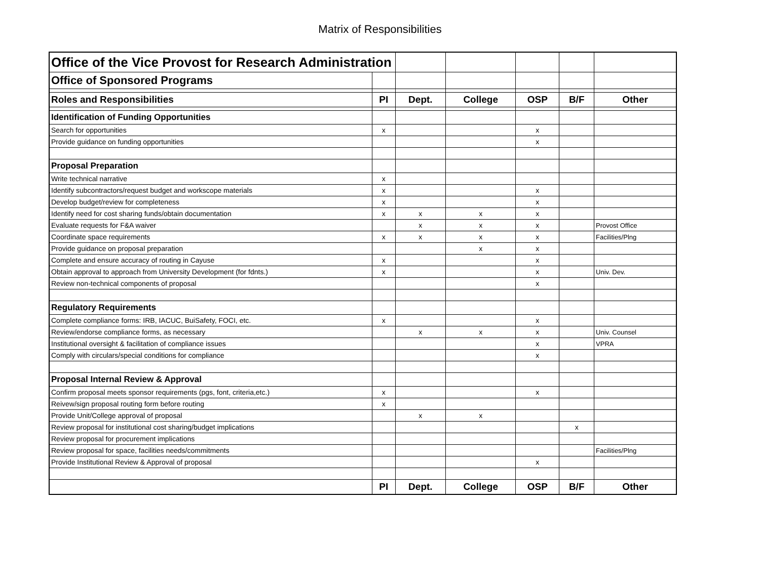Matrix of Responsibilities
| Office of the Vice Provost for Research Administration | | | | | | |
| Office of Sponsored Programs | | | | | | |
| Roles and Responsibilities | PI | Dept. | College | OSP | B/F | Other |
| Identification of Funding Opportunities | | | | | | |
| Search for opportunities | x | | | x | | |
| Provide guidance on funding opportunities | | | | x | | |
| Proposal Preparation | | | | | | |
| Write technical narrative | x | | | | | |
| Identify subcontractors/request budget and workscope materials | x | | | x | | |
| Develop budget/review for completeness | x | | | x | | |
| Identify need for cost sharing funds/obtain documentation | x | x | x | x | | |
| Evaluate requests for F&A waiver | | x | x | x | | Provost Office |
| Coordinate space requirements | x | x | x | x | | Facilities/Plng |
| Provide guidance on proposal preparation | | | x | x | | |
| Complete and ensure accuracy of routing in Cayuse | x | | | x | | |
| Obtain approval to approach from University Development (for fdnts.) | x | | | x | | Univ. Dev. |
| Review non-technical components of proposal | | | | x | | |
| Regulatory Requirements | | | | | | |
| Complete compliance forms: IRB, IACUC, BuiSafety, FOCI, etc. | x | | | x | | |
| Review/endorse compliance forms, as necessary | | x | x | x | | Univ. Counsel |
| Institutional oversight & facilitation of compliance issues | | | | x | | VPRA |
| Comply with circulars/special conditions for compliance | | | | x | | |
| Proposal Internal Review & Approval | | | | | | |
| Confirm proposal meets sponsor requirements (pgs, font, criteria,etc.) | x | | | x | | |
| Reivew/sign proposal routing form before routing | x | | | | | |
| Provide Unit/College approval of proposal | | x | x | | | |
| Review proposal for institutional cost sharing/budget implications | | | | | x | |
| Review proposal for procurement implications | | | | | | |
| Review proposal for space, facilities needs/commitments | | | | | | Facilities/Plng |
| Provide Institutional Review & Approval of proposal | | | | x | | |
| | PI | Dept. | College | OSP | B/F | Other |